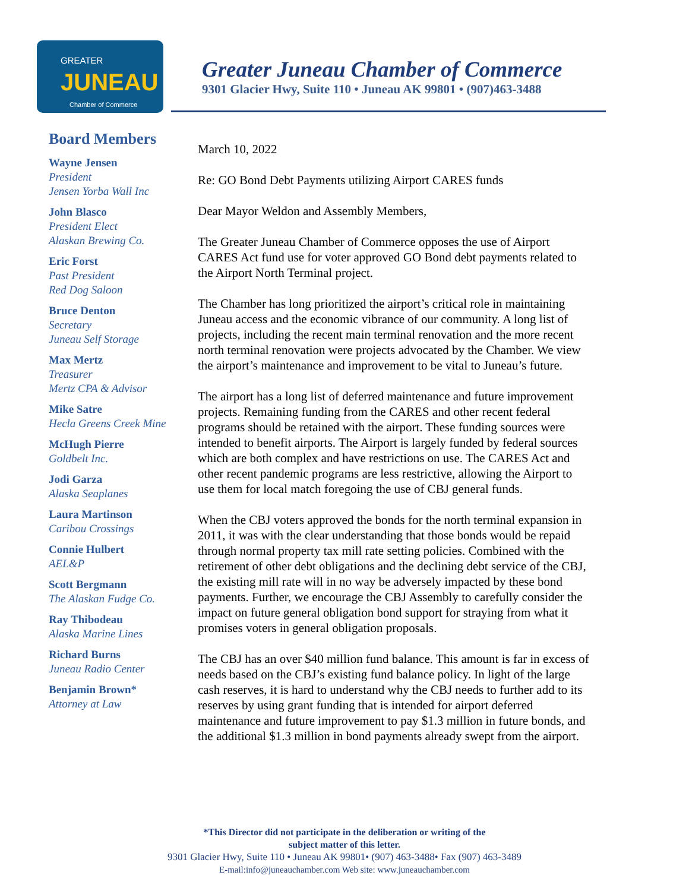GREATER
JUNEAU
Chamber of Commerce
Greater Juneau Chamber of Commerce
9301 Glacier Hwy, Suite 110 • Juneau AK 99801 • (907)463-3488
Board Members
Wayne Jensen
President
Jensen Yorba Wall Inc
John Blasco
President Elect
Alaskan Brewing Co.
Eric Forst
Past President
Red Dog Saloon
Bruce Denton
Secretary
Juneau Self Storage
Max Mertz
Treasurer
Mertz CPA & Advisor
Mike Satre
Hecla Greens Creek Mine
McHugh Pierre
Goldbelt Inc.
Jodi Garza
Alaska Seaplanes
Laura Martinson
Caribou Crossings
Connie Hulbert
AEL&P
Scott Bergmann
The Alaskan Fudge Co.
Ray Thibodeau
Alaska Marine Lines
Richard Burns
Juneau Radio Center
Benjamin Brown*
Attorney at Law
March 10, 2022
Re: GO Bond Debt Payments utilizing Airport CARES funds
Dear Mayor Weldon and Assembly Members,
The Greater Juneau Chamber of Commerce opposes the use of Airport CARES Act fund use for voter approved GO Bond debt payments related to the Airport North Terminal project.
The Chamber has long prioritized the airport’s critical role in maintaining Juneau access and the economic vibrance of our community. A long list of projects, including the recent main terminal renovation and the more recent north terminal renovation were projects advocated by the Chamber. We view the airport’s maintenance and improvement to be vital to Juneau’s future.
The airport has a long list of deferred maintenance and future improvement projects. Remaining funding from the CARES and other recent federal programs should be retained with the airport. These funding sources were intended to benefit airports. The Airport is largely funded by federal sources which are both complex and have restrictions on use. The CARES Act and other recent pandemic programs are less restrictive, allowing the Airport to use them for local match foregoing the use of CBJ general funds.
When the CBJ voters approved the bonds for the north terminal expansion in 2011, it was with the clear understanding that those bonds would be repaid through normal property tax mill rate setting policies. Combined with the retirement of other debt obligations and the declining debt service of the CBJ, the existing mill rate will in no way be adversely impacted by these bond payments. Further, we encourage the CBJ Assembly to carefully consider the impact on future general obligation bond support for straying from what it promises voters in general obligation proposals.
The CBJ has an over $40 million fund balance. This amount is far in excess of needs based on the CBJ’s existing fund balance policy. In light of the large cash reserves, it is hard to understand why the CBJ needs to further add to its reserves by using grant funding that is intended for airport deferred maintenance and future improvement to pay $1.3 million in future bonds, and the additional $1.3 million in bond payments already swept from the airport.
*This Director did not participate in the deliberation or writing of the
subject matter of this letter.
9301 Glacier Hwy, Suite 110 • Juneau AK 99801• (907) 463-3488• Fax (907) 463-3489
E-mail:info@juneauchamber.com Web site: www.juneauchamber.com